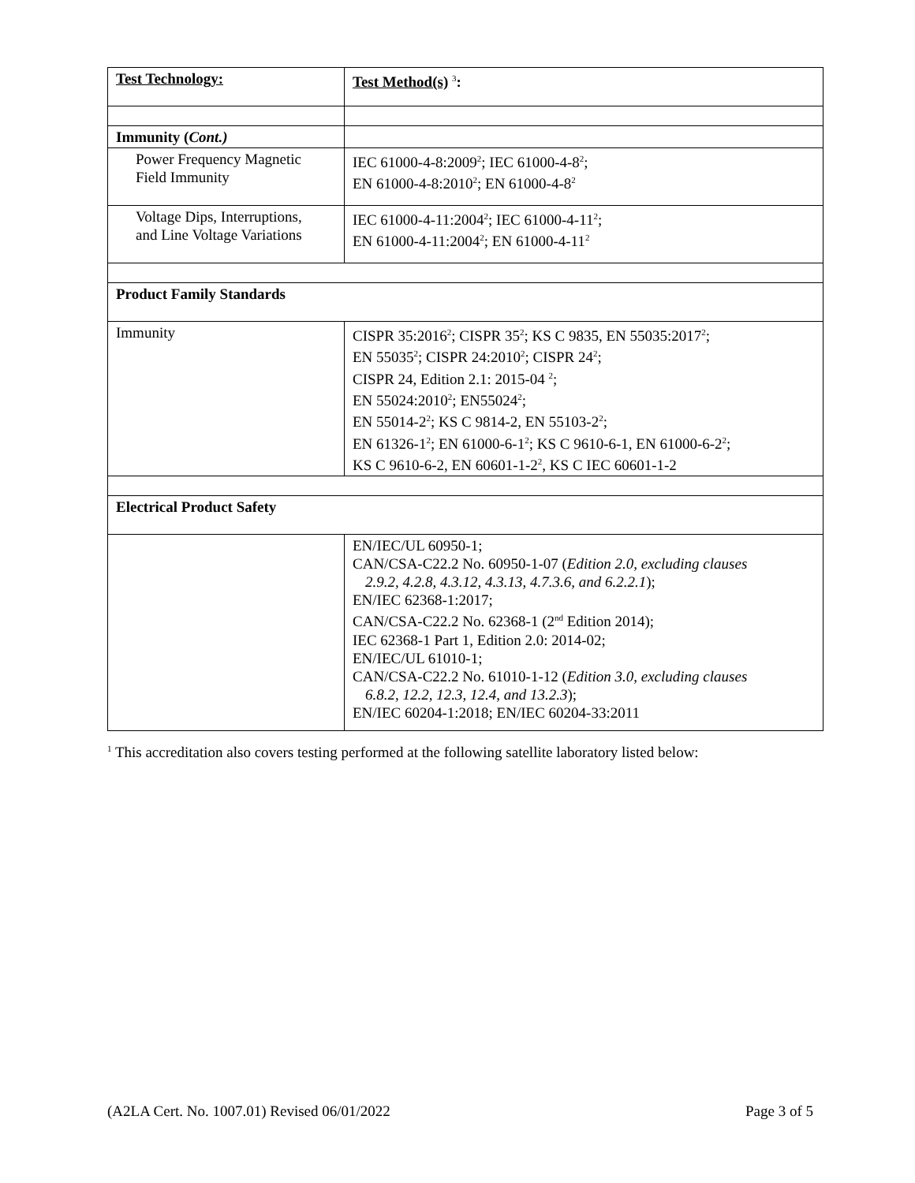| Test Technology: | Test Method(s) <sup>3</sup> : |
| Immunity ( Cont.) | |
| Power Frequency Magnetic Field Immunity | IEC 61000-4-8:2009<sup>2</sup>; IEC 61000-4-8<sup>2</sup>; EN 61000-4-8:2010<sup>2</sup>; EN 61000-4-8<sup>2</sup> |
| Voltage Dips, Interruptions, and Line Voltage Variations | IEC 61000-4-11:2004<sup>2</sup>; IEC 61000-4-11<sup>2</sup>; EN 61000-4-11:2004<sup>2</sup>; EN 61000-4-11<sup>2</sup> |
| Product Family Standards | |
| Immunity | CISPR 35:2016<sup>2</sup>; CISPR 35<sup>2</sup>; KS C 9835, EN 55035:2017<sup>2</sup>; EN 55035<sup>2</sup>; CISPR 24:2010<sup>2</sup>; CISPR 24<sup>2</sup>; CISPR 24, Edition 2.1: 2015-04 <sup>2</sup>; EN 55024:2010<sup>2</sup>; EN55024<sup>2</sup>; EN 55014-2<sup>2</sup>; KS C 9814-2, EN 55103-2<sup>2</sup>; EN 61326-1<sup>2</sup>; EN 61000-6-1<sup>2</sup>; KS C 9610-6-1, EN 61000-6-2<sup>2</sup>; KS C 9610-6-2, EN 60601-1-2<sup>2</sup>, KS C IEC 60601-1-2 |
| Electrical Product Safety | |
| | EN/IEC/UL 60950-1; CAN/CSA-C22.2 No. 60950-1-07 ( Edition 2.0, excluding clauses 2.9.2, 4.2.8, 4.3.12, 4.3.13, 4.7.3.6, and 6.2.2.1 ); EN/IEC 62368-1:2017; CAN/CSA-C22.2 No. 62368-1 (2<sup>nd</sup> Edition 2014); IEC 62368-1 Part 1, Edition 2.0: 2014-02; EN/IEC/UL 61010-1; CAN/CSA-C22.2 No. 61010-1-12 ( Edition 3.0, excluding clauses 6.8.2, 12.2, 12.3, 12.4, and 13.2.3 ); EN/IEC 60204-1:2018; EN/IEC 60204-33:2011 |
<sup>1</sup> This accreditation also covers testing performed at the following satellite laboratory listed below:
(A2LA Cert. No. 1007.01) Revised 06/01/2022 Page 3 of 5